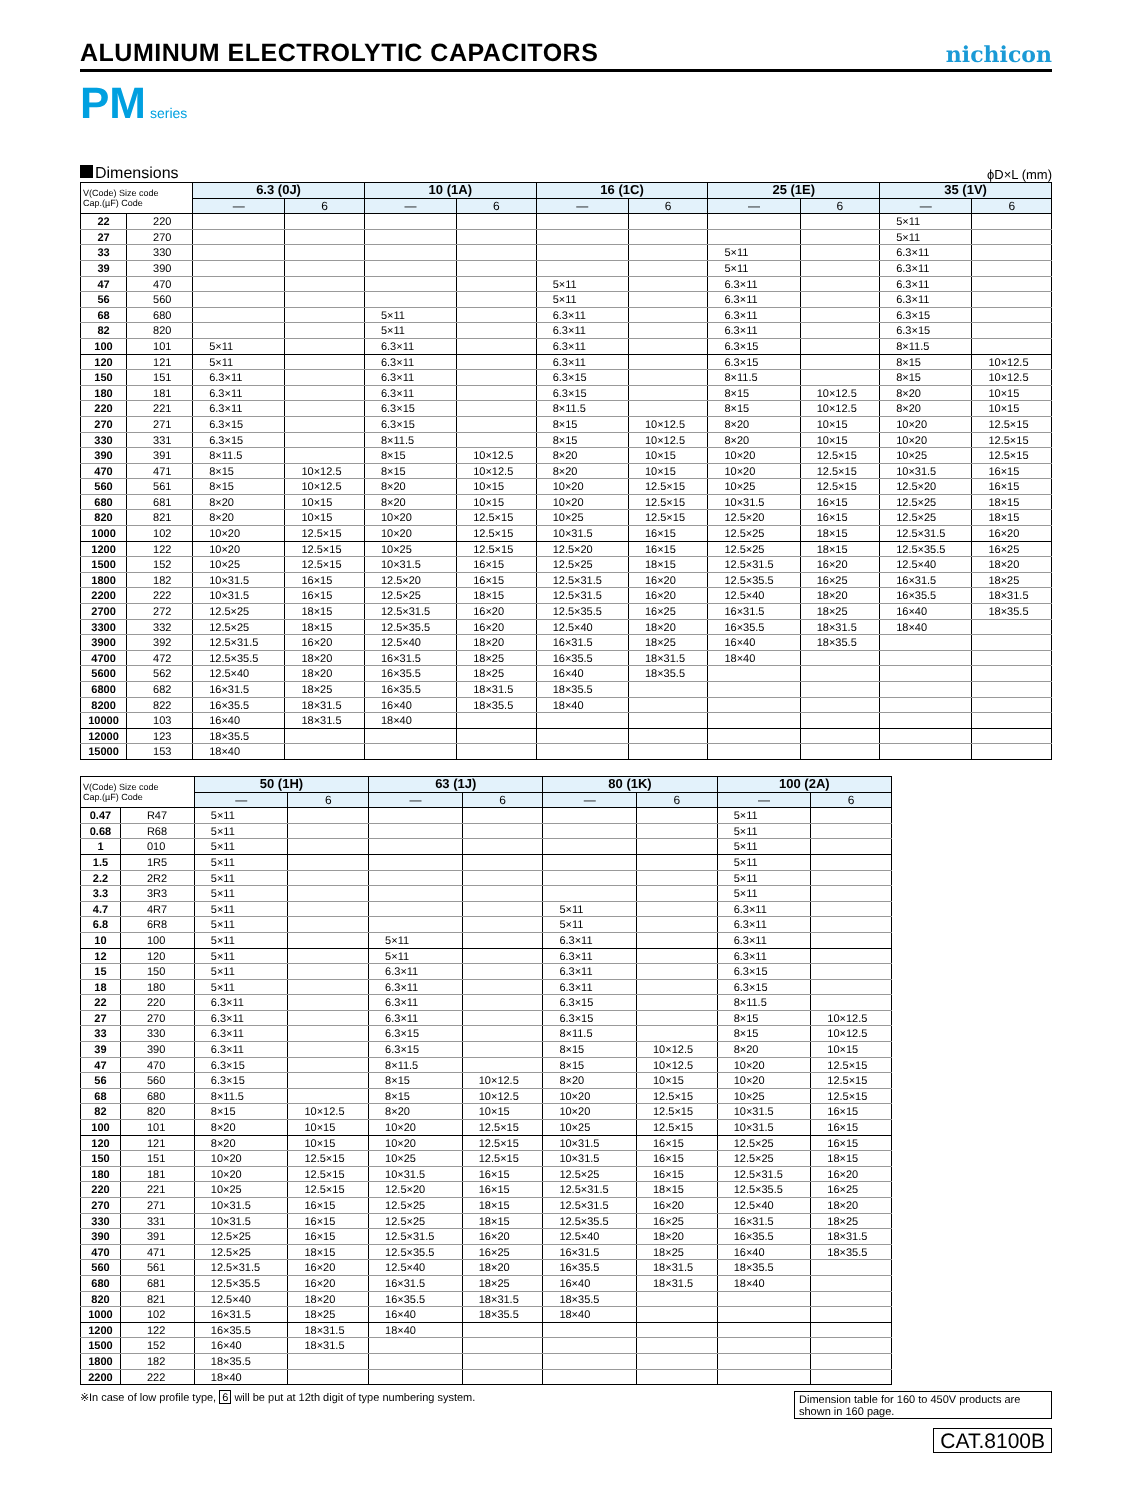ALUMINUM ELECTROLYTIC CAPACITORS
nichicon
PM series
Dimensions
ϕD×L (mm)
| V(Code) Size code Cap.(µF) Code | | 6.3 (0J) | | 10 (1A) | | 16 (1C) | | 25 (1E) | | 35 (1V) | |
| --- | --- | --- | --- | --- | --- | --- | --- | --- | --- | --- | --- |
| | | — | 6 | — | 6 | — | 6 | — | 6 | — | 6 |
| 22 | 220 | | | | | | | | | 5×11 | |
| 27 | 270 | | | | | | | | | 5×11 | |
| 33 | 330 | | | | | | | 5×11 | | 6.3×11 | |
| 39 | 390 | | | | | | | 5×11 | | 6.3×11 | |
| 47 | 470 | | | | | 5×11 | | 6.3×11 | | 6.3×11 | |
| 56 | 560 | | | | | 5×11 | | 6.3×11 | | 6.3×11 | |
| 68 | 680 | | | 5×11 | | 6.3×11 | | 6.3×11 | | 6.3×15 | |
| 82 | 820 | | | 5×11 | | 6.3×11 | | 6.3×11 | | 6.3×15 | |
| 100 | 101 | 5×11 | | 6.3×11 | | 6.3×11 | | 6.3×15 | | 8×11.5 | |
| 120 | 121 | 5×11 | | 6.3×11 | | 6.3×11 | | 6.3×15 | | 8×15 | 10×12.5 |
| 150 | 151 | 6.3×11 | | 6.3×11 | | 6.3×15 | | 8×11.5 | | 8×15 | 10×12.5 |
| 180 | 181 | 6.3×11 | | 6.3×11 | | 6.3×15 | | 8×15 | 10×12.5 | 8×20 | 10×15 |
| 220 | 221 | 6.3×11 | | 6.3×15 | | 8×11.5 | | 8×15 | 10×12.5 | 8×20 | 10×15 |
| 270 | 271 | 6.3×15 | | 6.3×15 | | 8×15 | 10×12.5 | 8×20 | 10×15 | 10×20 | 12.5×15 |
| 330 | 331 | 6.3×15 | | 8×11.5 | | 8×15 | 10×12.5 | 8×20 | 10×15 | 10×20 | 12.5×15 |
| 390 | 391 | 8×11.5 | | 8×15 | 10×12.5 | 8×20 | 10×15 | 10×20 | 12.5×15 | 10×25 | 12.5×15 |
| 470 | 471 | 8×15 | 10×12.5 | 8×15 | 10×12.5 | 8×20 | 10×15 | 10×20 | 12.5×15 | 10×31.5 | 16×15 |
| 560 | 561 | 8×15 | 10×12.5 | 8×20 | 10×15 | 10×20 | 12.5×15 | 10×25 | 12.5×15 | 12.5×20 | 16×15 |
| 680 | 681 | 8×20 | 10×15 | 8×20 | 10×15 | 10×20 | 12.5×15 | 10×31.5 | 16×15 | 12.5×25 | 18×15 |
| 820 | 821 | 8×20 | 10×15 | 10×20 | 12.5×15 | 10×25 | 12.5×15 | 12.5×20 | 16×15 | 12.5×25 | 18×15 |
| 1000 | 102 | 10×20 | 12.5×15 | 10×20 | 12.5×15 | 10×31.5 | 16×15 | 12.5×25 | 18×15 | 12.5×31.5 | 16×20 |
| 1200 | 122 | 10×20 | 12.5×15 | 10×25 | 12.5×15 | 12.5×20 | 16×15 | 12.5×25 | 18×15 | 12.5×35.5 | 16×25 |
| 1500 | 152 | 10×25 | 12.5×15 | 10×31.5 | 16×15 | 12.5×25 | 18×15 | 12.5×31.5 | 16×20 | 12.5×40 | 18×20 |
| 1800 | 182 | 10×31.5 | 16×15 | 12.5×20 | 16×15 | 12.5×31.5 | 16×20 | 12.5×35.5 | 16×25 | 16×31.5 | 18×25 |
| 2200 | 222 | 10×31.5 | 16×15 | 12.5×25 | 18×15 | 12.5×31.5 | 16×20 | 12.5×40 | 18×20 | 16×35.5 | 18×31.5 |
| 2700 | 272 | 12.5×25 | 18×15 | 12.5×31.5 | 16×20 | 12.5×35.5 | 16×25 | 16×31.5 | 18×25 | 16×40 | 18×35.5 |
| 3300 | 332 | 12.5×25 | 18×15 | 12.5×35.5 | 16×20 | 12.5×40 | 18×20 | 16×35.5 | 18×31.5 | 18×40 | |
| 3900 | 392 | 12.5×31.5 | 16×20 | 12.5×40 | 18×20 | 16×31.5 | 18×25 | 16×40 | 18×35.5 | | |
| 4700 | 472 | 12.5×35.5 | 18×20 | 16×31.5 | 18×25 | 16×35.5 | 18×31.5 | 18×40 | | | |
| 5600 | 562 | 12.5×40 | 18×20 | 16×35.5 | 18×25 | 16×40 | 18×35.5 | | | | |
| 6800 | 682 | 16×31.5 | 18×25 | 16×35.5 | 18×31.5 | 18×35.5 | | | | | |
| 8200 | 822 | 16×35.5 | 18×31.5 | 16×40 | 18×35.5 | 18×40 | | | | | |
| 10000 | 103 | 16×40 | 18×31.5 | 18×40 | | | | | | | |
| 12000 | 123 | 18×35.5 | | | | | | | | | |
| 15000 | 153 | 18×40 | | | | | | | | | |
| V(Code) Size code Cap.(µF) Code | | 50 (1H) | | 63 (1J) | | 80 (1K) | | 100 (2A) | |
| --- | --- | --- | --- | --- | --- | --- | --- | --- | --- |
| | | — | 6 | — | 6 | — | 6 | — | 6 |
| 0.47 | R47 | 5×11 | | | | | | 5×11 | |
| 0.68 | R68 | 5×11 | | | | | | 5×11 | |
| 1 | 010 | 5×11 | | | | | | 5×11 | |
| 1.5 | 1R5 | 5×11 | | | | | | 5×11 | |
| 2.2 | 2R2 | 5×11 | | | | | | 5×11 | |
| 3.3 | 3R3 | 5×11 | | | | | | 5×11 | |
| 4.7 | 4R7 | 5×11 | | | | 5×11 | | 6.3×11 | |
| 6.8 | 6R8 | 5×11 | | | | 5×11 | | 6.3×11 | |
| 10 | 100 | 5×11 | | 5×11 | | 6.3×11 | | 6.3×11 | |
| 12 | 120 | 5×11 | | 5×11 | | 6.3×11 | | 6.3×11 | |
| 15 | 150 | 5×11 | | 6.3×11 | | 6.3×11 | | 6.3×15 | |
| 18 | 180 | 5×11 | | 6.3×11 | | 6.3×11 | | 6.3×15 | |
| 22 | 220 | 6.3×11 | | 6.3×11 | | 6.3×15 | | 8×11.5 | |
| 27 | 270 | 6.3×11 | | 6.3×11 | | 6.3×15 | | 8×15 | 10×12.5 |
| 33 | 330 | 6.3×11 | | 6.3×15 | | 8×11.5 | | 8×15 | 10×12.5 |
| 39 | 390 | 6.3×11 | | 6.3×15 | | 8×15 | 10×12.5 | 8×20 | 10×15 |
| 47 | 470 | 6.3×15 | | 8×11.5 | | 8×15 | 10×12.5 | 10×20 | 12.5×15 |
| 56 | 560 | 6.3×15 | | 8×15 | 10×12.5 | 8×20 | 10×15 | 10×20 | 12.5×15 |
| 68 | 680 | 8×11.5 | | 8×15 | 10×12.5 | 10×20 | 12.5×15 | 10×25 | 12.5×15 |
| 82 | 820 | 8×15 | 10×12.5 | 8×20 | 10×15 | 10×20 | 12.5×15 | 10×31.5 | 16×15 |
| 100 | 101 | 8×20 | 10×15 | 10×20 | 12.5×15 | 10×25 | 12.5×15 | 10×31.5 | 16×15 |
| 120 | 121 | 8×20 | 10×15 | 10×20 | 12.5×15 | 10×31.5 | 16×15 | 12.5×25 | 16×15 |
| 150 | 151 | 10×20 | 12.5×15 | 10×25 | 12.5×15 | 10×31.5 | 16×15 | 12.5×25 | 18×15 |
| 180 | 181 | 10×20 | 12.5×15 | 10×31.5 | 16×15 | 12.5×25 | 16×15 | 12.5×31.5 | 16×20 |
| 220 | 221 | 10×25 | 12.5×15 | 12.5×20 | 16×15 | 12.5×31.5 | 18×15 | 12.5×35.5 | 16×25 |
| 270 | 271 | 10×31.5 | 16×15 | 12.5×25 | 18×15 | 12.5×31.5 | 16×20 | 12.5×40 | 18×20 |
| 330 | 331 | 10×31.5 | 16×15 | 12.5×25 | 18×15 | 12.5×35.5 | 16×25 | 16×31.5 | 18×25 |
| 390 | 391 | 12.5×25 | 16×15 | 12.5×31.5 | 16×20 | 12.5×40 | 18×20 | 16×35.5 | 18×31.5 |
| 470 | 471 | 12.5×25 | 18×15 | 12.5×35.5 | 16×25 | 16×31.5 | 18×25 | 16×40 | 18×35.5 |
| 560 | 561 | 12.5×31.5 | 16×20 | 12.5×40 | 18×20 | 16×35.5 | 18×31.5 | 18×35.5 | |
| 680 | 681 | 12.5×35.5 | 16×20 | 16×31.5 | 18×25 | 16×40 | 18×31.5 | 18×40 | |
| 820 | 821 | 12.5×40 | 18×20 | 16×35.5 | 18×31.5 | 18×35.5 | | | |
| 1000 | 102 | 16×31.5 | 18×25 | 16×40 | 18×35.5 | 18×40 | | | |
| 1200 | 122 | 16×35.5 | 18×31.5 | 18×40 | | | | | |
| 1500 | 152 | 16×40 | 18×31.5 | | | | | | |
| 1800 | 182 | 18×35.5 | | | | | | | |
| 2200 | 222 | 18×40 | | | | | | | |
※In case of low profile type, 6 will be put at 12th digit of type numbering system.
Dimension table for 160 to 450V products are shown in 160 page.
CAT.8100B